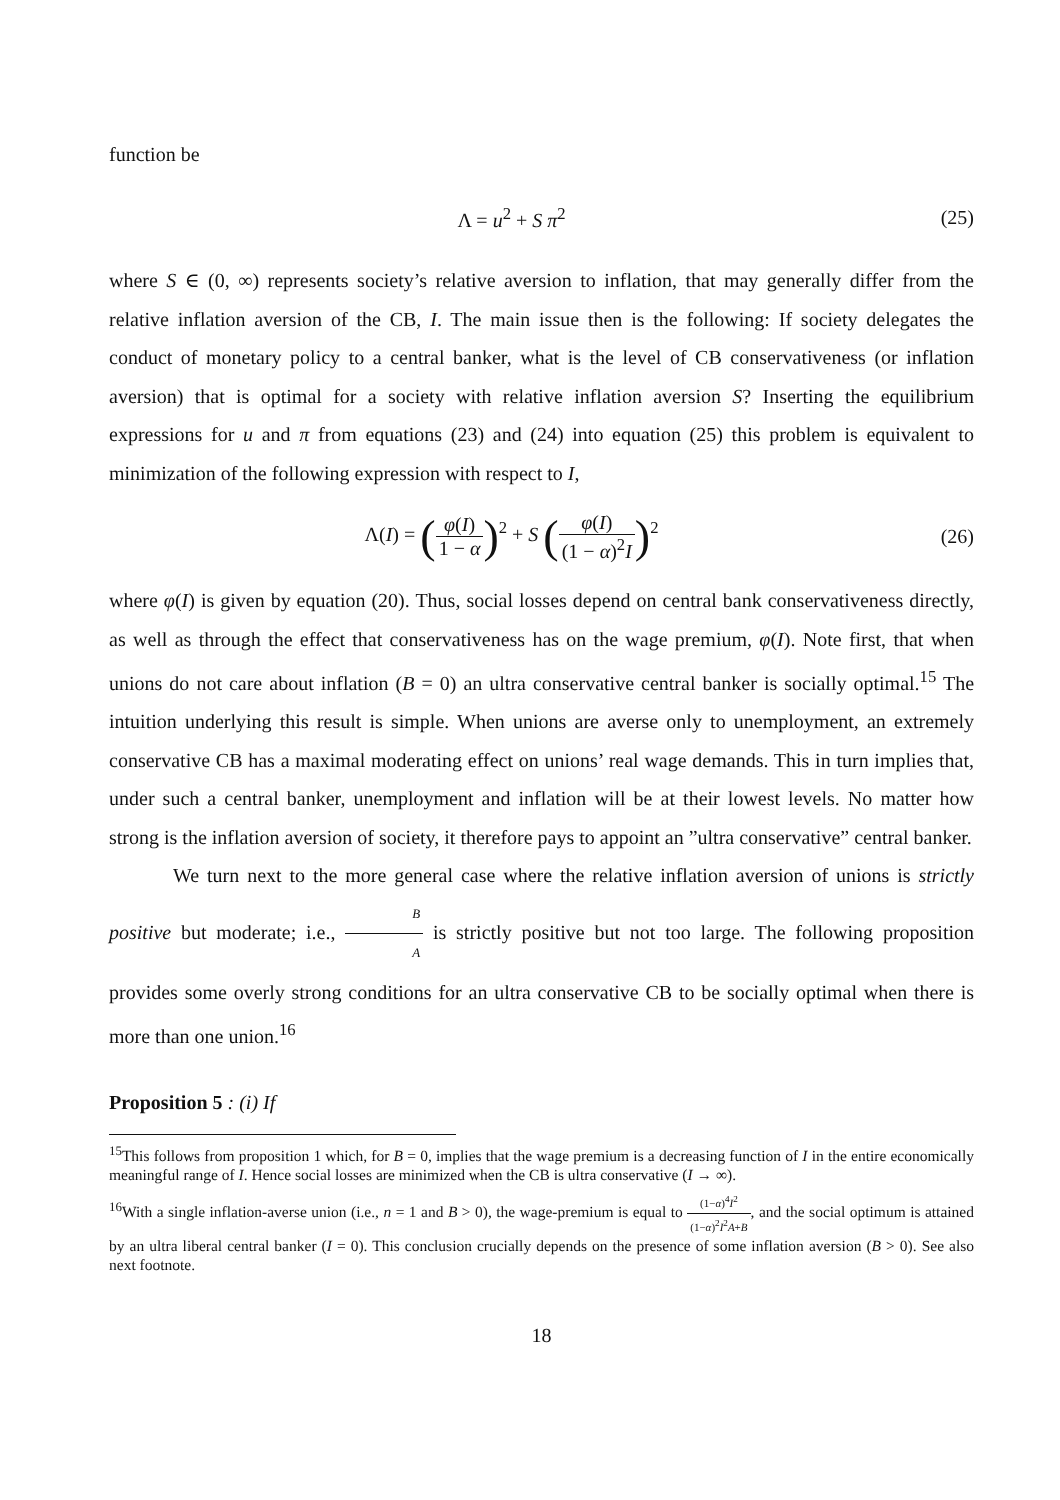function be
Λ = u<sup>2</sup> + S π<sup>2</sup> (25)
where S ∈ (0, ∞) represents society’s relative aversion to inflation, that may generally differ from the relative inflation aversion of the CB, I. The main issue then is the following: If society delegates the conduct of monetary policy to a central banker, what is the level of CB conservativeness (or inflation aversion) that is optimal for a society with relative inflation aversion S? Inserting the equilibrium expressions for u and π from equations (23) and (24) into equation (25) this problem is equivalent to minimization of the following expression with respect to I,
Λ(I) = (φ(I) 1 − α)<sup>2</sup> + S (φ(I) (1 − α)<sup>2</sup>I)<sup>2</sup>
(26)
where φ(I) is given by equation (20). Thus, social losses depend on central bank conservativeness directly, as well as through the effect that conservativeness has on the wage premium, φ(I). Note first, that when unions do not care about inflation (B = 0) an ultra conservative central banker is socially optimal.<sup>15</sup> The intuition underlying this result is simple. When unions are averse only to unemployment, an extremely conservative CB has a maximal moderating effect on unions’ real wage demands. This in turn implies that, under such a central banker, unemployment and inflation will be at their lowest levels. No matter how strong is the inflation aversion of society, it therefore pays to appoint an ”ultra conservative” central banker.
We turn next to the more general case where the relative inflation aversion of unions is strictly positive but moderate; i.e., B A is strictly positive but not too large. The following proposition provides some overly strong conditions for an ultra conservative CB to be socially optimal when there is more than one union.<sup>16</sup>
Proposition 5 : (i) If
<sup>15</sup> This follows from proposition 1 which, for B = 0, implies that the wage premium is a decreasing function of I in the entire economically meaningful range of I. Hence social losses are minimized when the CB is ultra conservative (I → ∞).
<sup>16</sup> With a single inflation-averse union (i.e., n = 1 and B > 0), the wage-premium is equal to (1−α)<sup>4</sup>I<sup>2</sup> (1−α)<sup>2</sup>I<sup>2</sup>A+B, and the social optimum is attained by an ultra liberal central banker (I = 0). This conclusion crucially depends on the presence of some inflation aversion (B > 0). See also next footnote.
18